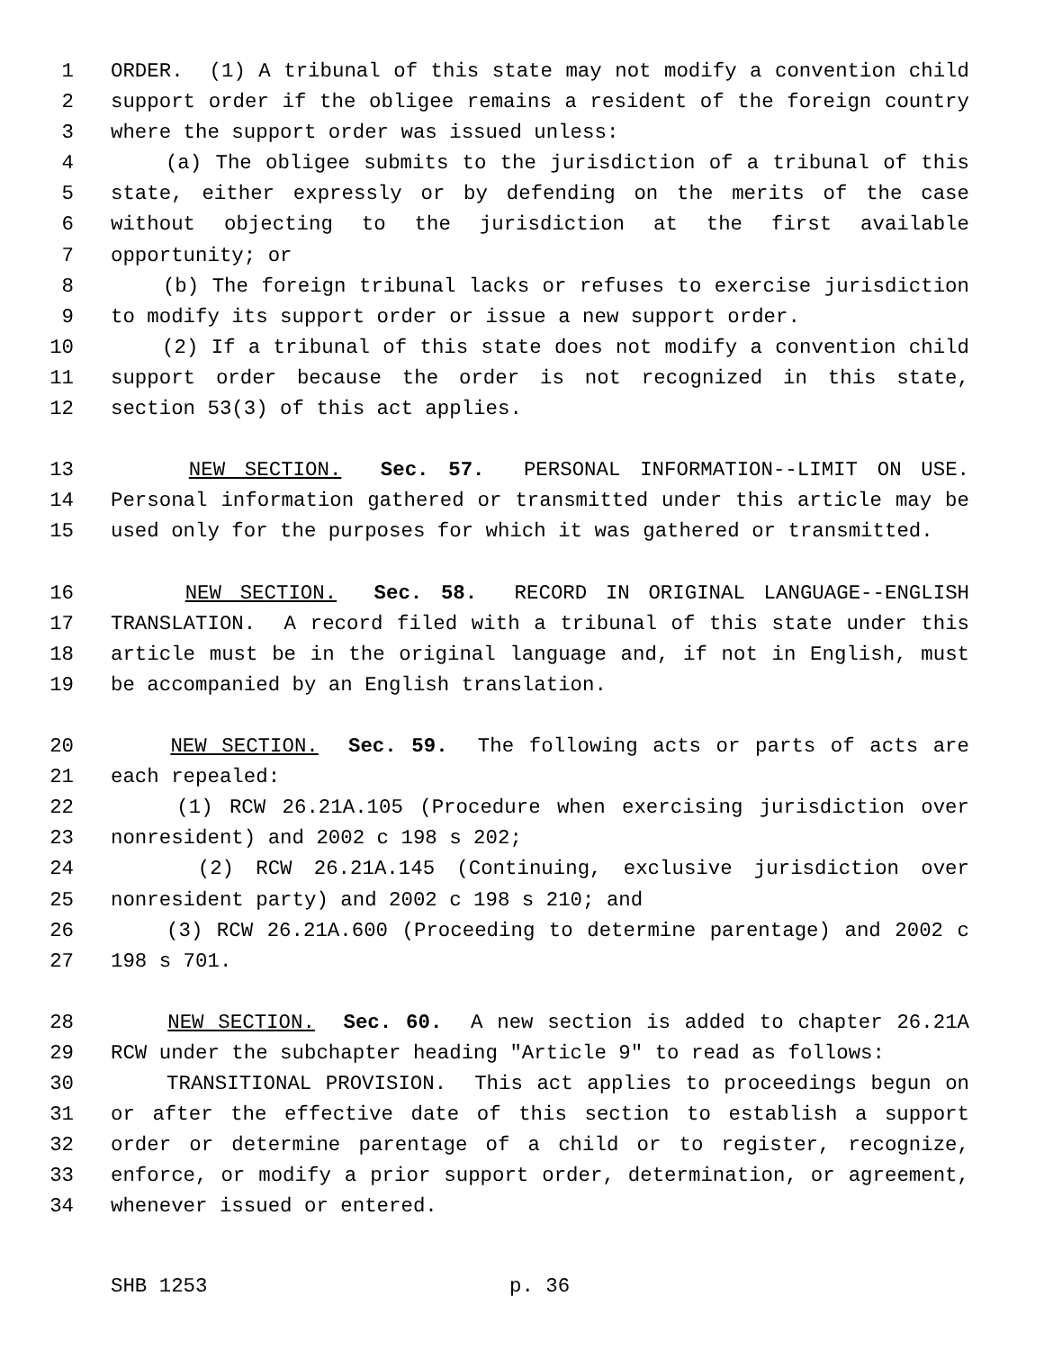1 ORDER. (1) A tribunal of this state may not modify a convention child
2 support order if the obligee remains a resident of the foreign country
3 where the support order was issued unless:
4 (a) The obligee submits to the jurisdiction of a tribunal of this
5 state, either expressly or by defending on the merits of the case
6 without objecting to the jurisdiction at the first available
7 opportunity; or
8 (b) The foreign tribunal lacks or refuses to exercise jurisdiction
9 to modify its support order or issue a new support order.
10 (2) If a tribunal of this state does not modify a convention child
11 support order because the order is not recognized in this state,
12 section 53(3) of this act applies.
13 NEW SECTION. Sec. 57. PERSONAL INFORMATION--LIMIT ON USE.
14 Personal information gathered or transmitted under this article may be
15 used only for the purposes for which it was gathered or transmitted.
16 NEW SECTION. Sec. 58. RECORD IN ORIGINAL LANGUAGE--ENGLISH
17 TRANSLATION. A record filed with a tribunal of this state under this
18 article must be in the original language and, if not in English, must
19 be accompanied by an English translation.
20 NEW SECTION. Sec. 59. The following acts or parts of acts are
21 each repealed:
22 (1) RCW 26.21A.105 (Procedure when exercising jurisdiction over
23 nonresident) and 2002 c 198 s 202;
24 (2) RCW 26.21A.145 (Continuing, exclusive jurisdiction over
25 nonresident party) and 2002 c 198 s 210; and
26 (3) RCW 26.21A.600 (Proceeding to determine parentage) and 2002 c
27 198 s 701.
28 NEW SECTION. Sec. 60. A new section is added to chapter 26.21A
29 RCW under the subchapter heading "Article 9" to read as follows:
30 TRANSITIONAL PROVISION. This act applies to proceedings begun on
31 or after the effective date of this section to establish a support
32 order or determine parentage of a child or to register, recognize,
33 enforce, or modify a prior support order, determination, or agreement,
34 whenever issued or entered.
SHB 1253 p. 36